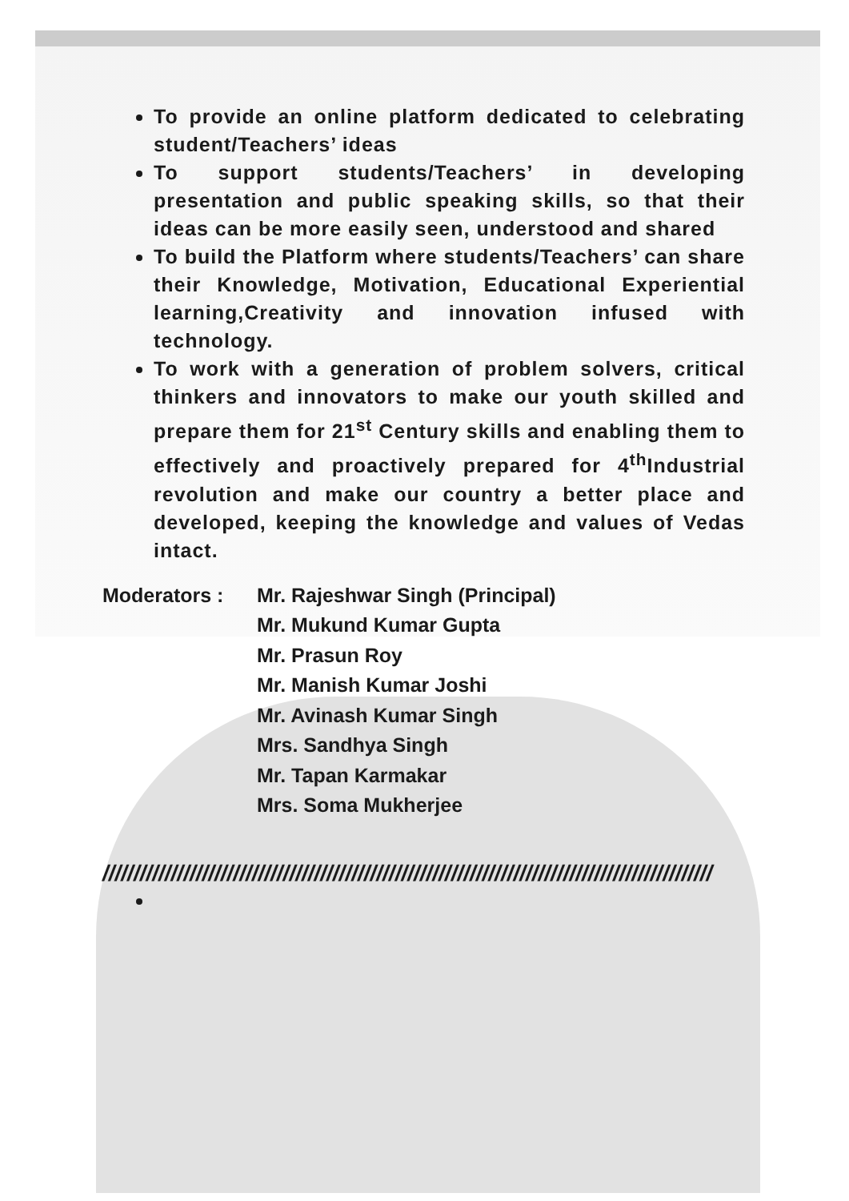To provide an online platform dedicated to celebrating student/Teachers’ ideas
To support students/Teachers’ in developing presentation and public speaking skills, so that their ideas can be more easily seen, understood and shared
To build the Platform where students/Teachers’ can share their Knowledge, Motivation, Educational Experiential learning,Creativity and innovation infused with technology.
To work with a generation of problem solvers, critical thinkers and innovators to make our youth skilled and prepare them for 21<sup>st</sup> Century skills and enabling them to effectively and proactively prepared for 4<sup>th</sup>Industrial revolution and make our country a better place and developed, keeping the knowledge and values of Vedas intact.
Moderators : Mr. Rajeshwar Singh (Principal)
Mr. Mukund Kumar Gupta
Mr. Prasun Roy
Mr. Manish Kumar Joshi
Mr. Avinash Kumar Singh
Mrs. Sandhya Singh
Mr. Tapan Karmakar
Mrs. Soma Mukherjee
//////////////////////////////////////////////////////////////////////////////////////////////////